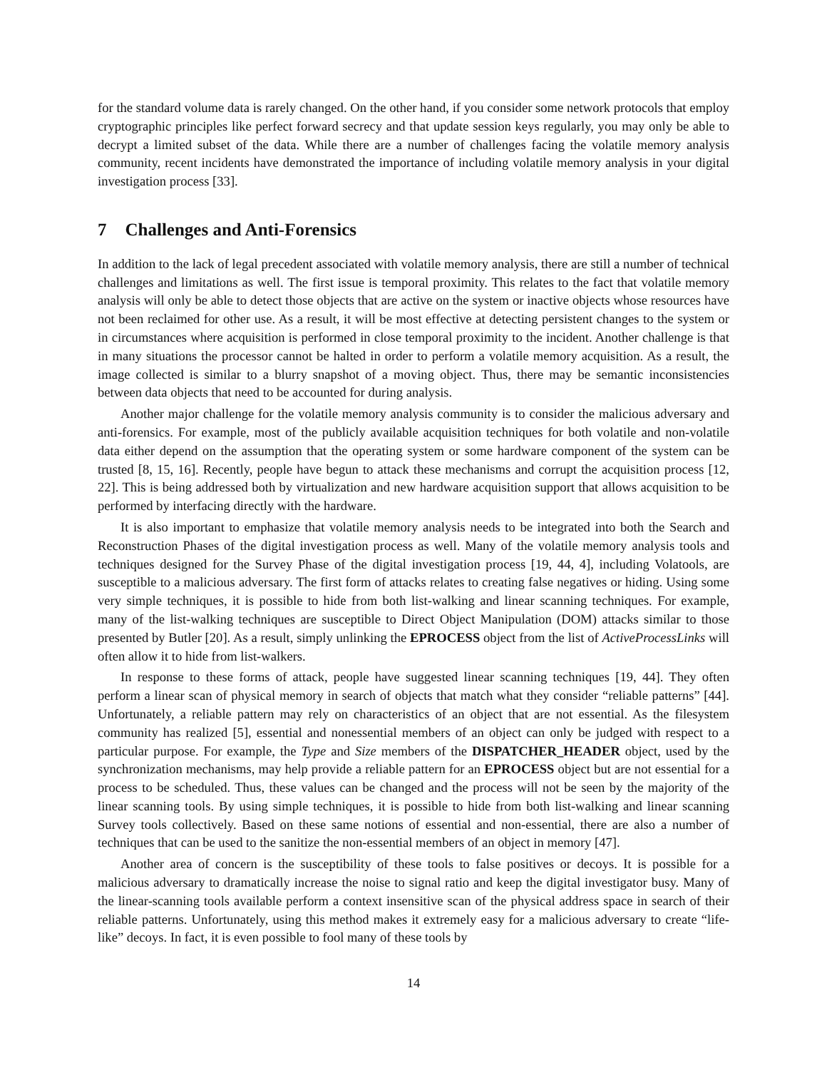for the standard volume data is rarely changed. On the other hand, if you consider some network protocols that employ cryptographic principles like perfect forward secrecy and that update session keys regularly, you may only be able to decrypt a limited subset of the data. While there are a number of challenges facing the volatile memory analysis community, recent incidents have demonstrated the importance of including volatile memory analysis in your digital investigation process [33].
7 Challenges and Anti-Forensics
In addition to the lack of legal precedent associated with volatile memory analysis, there are still a number of technical challenges and limitations as well. The first issue is temporal proximity. This relates to the fact that volatile memory analysis will only be able to detect those objects that are active on the system or inactive objects whose resources have not been reclaimed for other use. As a result, it will be most effective at detecting persistent changes to the system or in circumstances where acquisition is performed in close temporal proximity to the incident. Another challenge is that in many situations the processor cannot be halted in order to perform a volatile memory acquisition. As a result, the image collected is similar to a blurry snapshot of a moving object. Thus, there may be semantic inconsistencies between data objects that need to be accounted for during analysis.
Another major challenge for the volatile memory analysis community is to consider the malicious adversary and anti-forensics. For example, most of the publicly available acquisition techniques for both volatile and non-volatile data either depend on the assumption that the operating system or some hardware component of the system can be trusted [8, 15, 16]. Recently, people have begun to attack these mechanisms and corrupt the acquisition process [12, 22]. This is being addressed both by virtualization and new hardware acquisition support that allows acquisition to be performed by interfacing directly with the hardware.
It is also important to emphasize that volatile memory analysis needs to be integrated into both the Search and Reconstruction Phases of the digital investigation process as well. Many of the volatile memory analysis tools and techniques designed for the Survey Phase of the digital investigation process [19, 44, 4], including Volatools, are susceptible to a malicious adversary. The first form of attacks relates to creating false negatives or hiding. Using some very simple techniques, it is possible to hide from both list-walking and linear scanning techniques. For example, many of the list-walking techniques are susceptible to Direct Object Manipulation (DOM) attacks similar to those presented by Butler [20]. As a result, simply unlinking the EPROCESS object from the list of ActiveProcessLinks will often allow it to hide from list-walkers.
In response to these forms of attack, people have suggested linear scanning techniques [19, 44]. They often perform a linear scan of physical memory in search of objects that match what they consider “reliable patterns” [44]. Unfortunately, a reliable pattern may rely on characteristics of an object that are not essential. As the filesystem community has realized [5], essential and nonessential members of an object can only be judged with respect to a particular purpose. For example, the Type and Size members of the DISPATCHER_HEADER object, used by the synchronization mechanisms, may help provide a reliable pattern for an EPROCESS object but are not essential for a process to be scheduled. Thus, these values can be changed and the process will not be seen by the majority of the linear scanning tools. By using simple techniques, it is possible to hide from both list-walking and linear scanning Survey tools collectively. Based on these same notions of essential and non-essential, there are also a number of techniques that can be used to the sanitize the non-essential members of an object in memory [47].
Another area of concern is the susceptibility of these tools to false positives or decoys. It is possible for a malicious adversary to dramatically increase the noise to signal ratio and keep the digital investigator busy. Many of the linear-scanning tools available perform a context insensitive scan of the physical address space in search of their reliable patterns. Unfortunately, using this method makes it extremely easy for a malicious adversary to create “life-like” decoys. In fact, it is even possible to fool many of these tools by
14